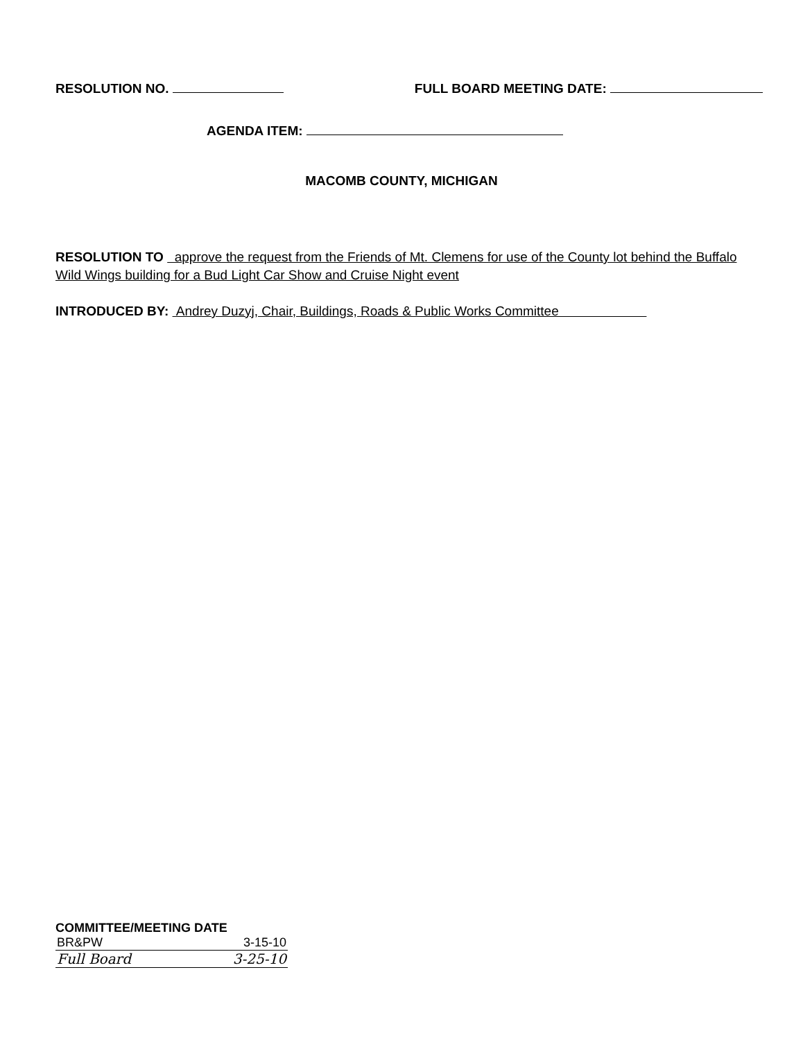RESOLUTION NO. FULL BOARD MEETING DATE:
AGENDA ITEM:
MACOMB COUNTY, MICHIGAN
RESOLUTION TO approve the request from the Friends of Mt. Clemens for use of the County lot behind the Buffalo Wild Wings building for a Bud Light Car Show and Cruise Night event
INTRODUCED BY: Andrey Duzyj, Chair, Buildings, Roads & Public Works Committee
COMMITTEE/MEETING DATE
BR&PW 3-15-10
Full Board 3-25-10